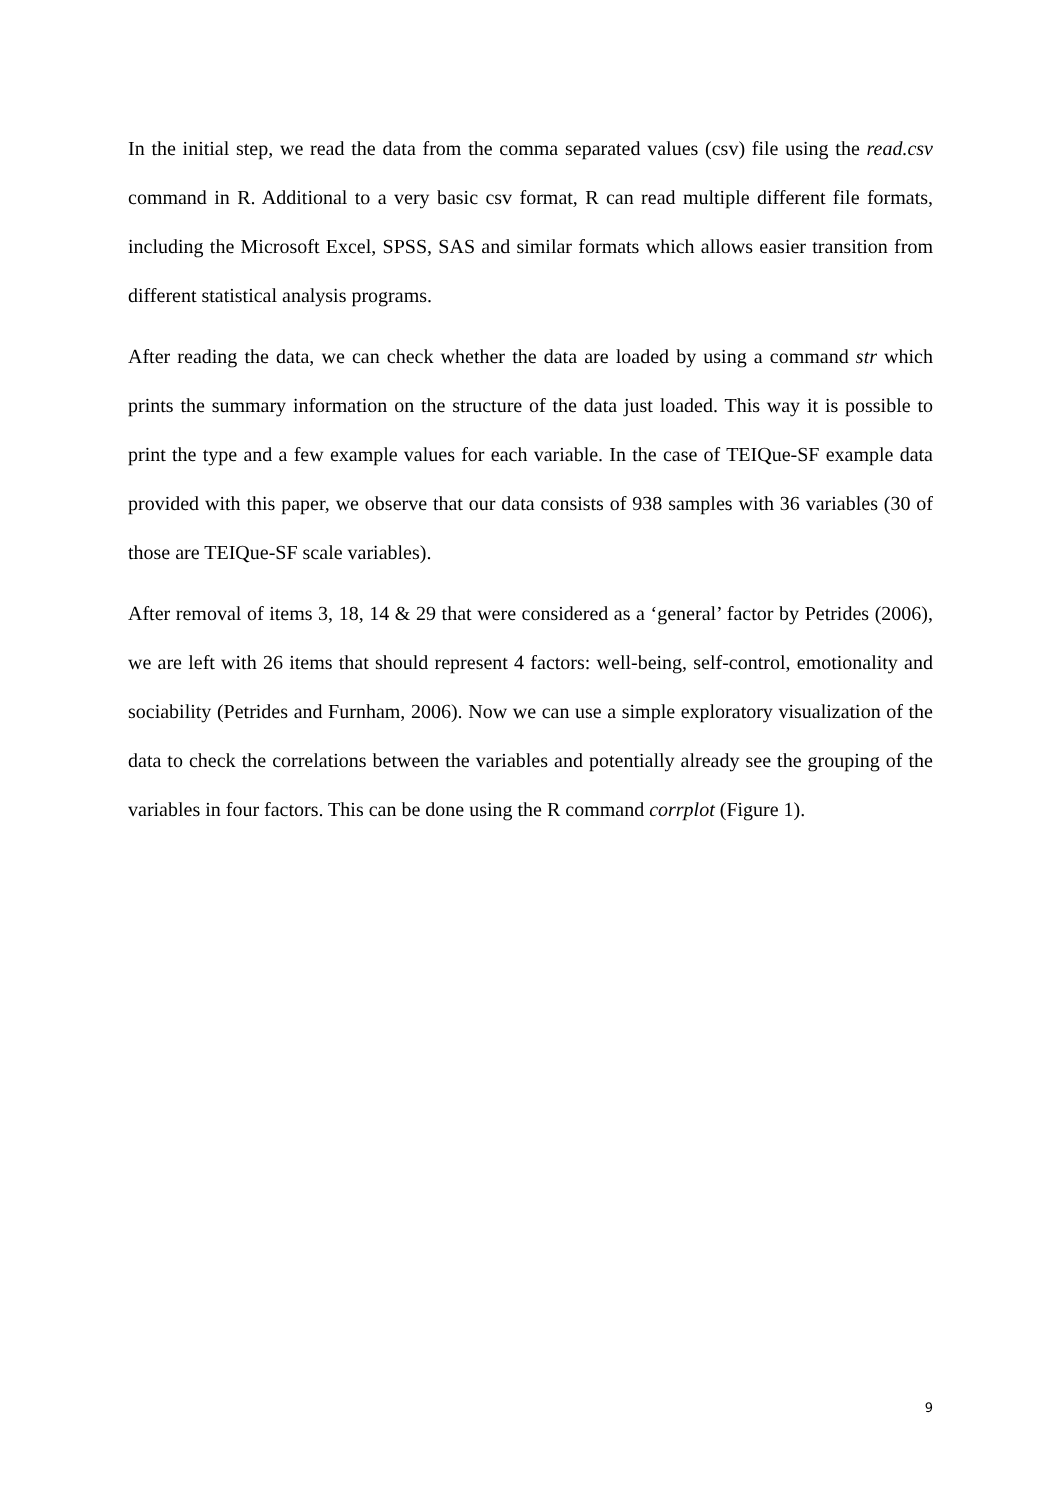In the initial step, we read the data from the comma separated values (csv) file using the read.csv command in R. Additional to a very basic csv format, R can read multiple different file formats, including the Microsoft Excel, SPSS, SAS and similar formats which allows easier transition from different statistical analysis programs.
After reading the data, we can check whether the data are loaded by using a command str which prints the summary information on the structure of the data just loaded. This way it is possible to print the type and a few example values for each variable. In the case of TEIQue-SF example data provided with this paper, we observe that our data consists of 938 samples with 36 variables (30 of those are TEIQue-SF scale variables).
After removal of items 3, 18, 14 & 29 that were considered as a ‘general’ factor by Petrides (2006), we are left with 26 items that should represent 4 factors: well-being, self-control, emotionality and sociability (Petrides and Furnham, 2006). Now we can use a simple exploratory visualization of the data to check the correlations between the variables and potentially already see the grouping of the variables in four factors. This can be done using the R command corrplot (Figure 1).
9